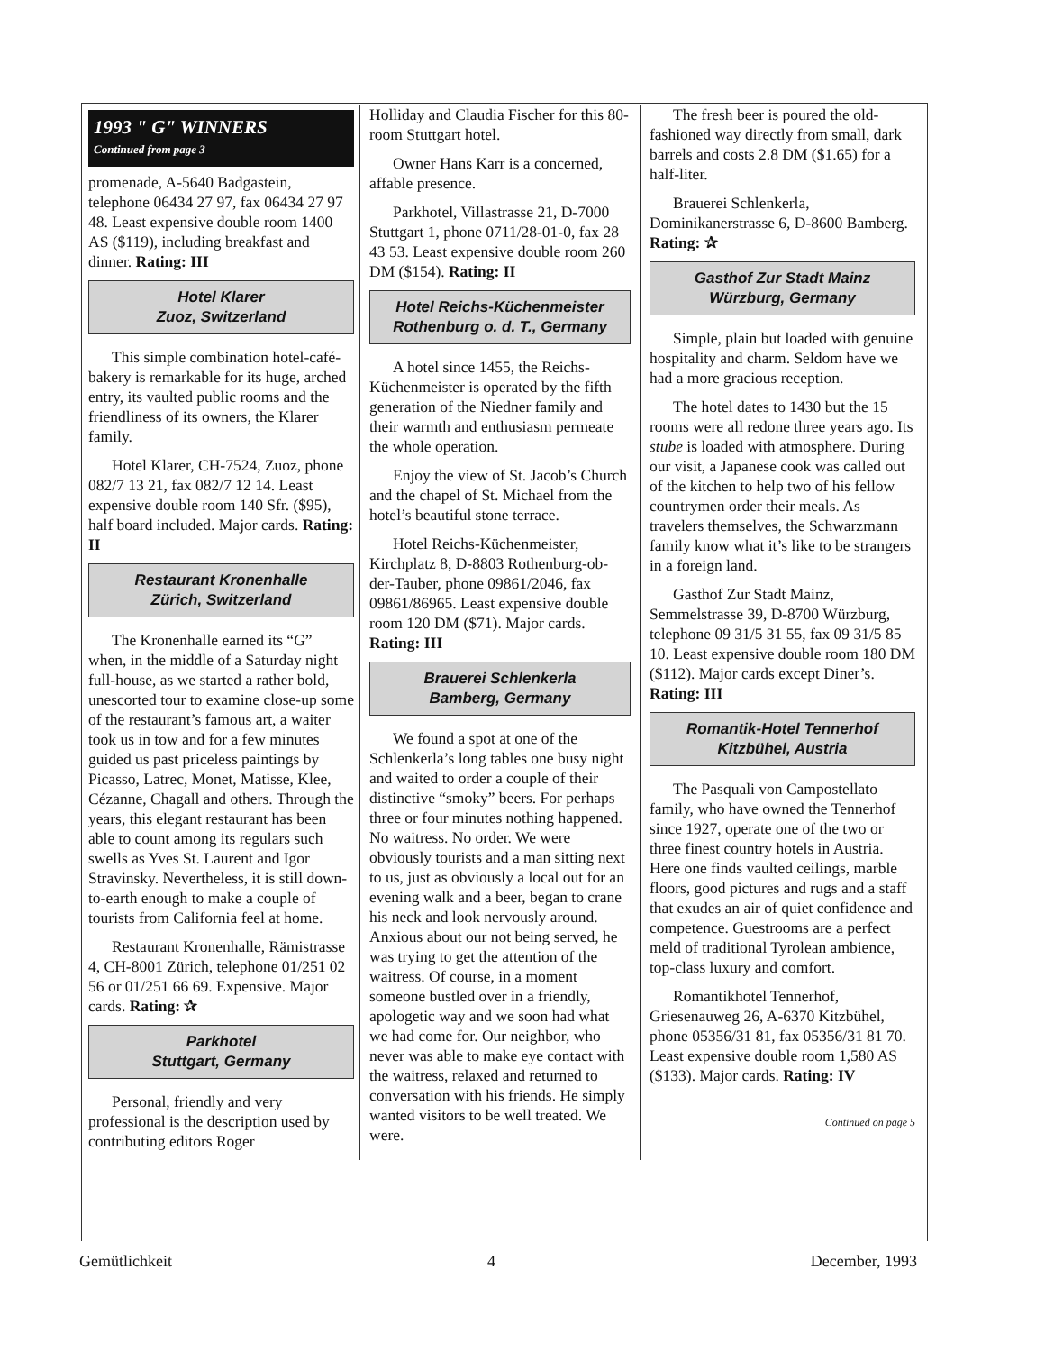1993 " G" WINNERS
Continued from page 3
promenade, A-5640 Badgastein, telephone 06434 27 97, fax 06434 27 97 48. Least expensive double room 1400 AS ($119), including breakfast and dinner. Rating: III
Hotel Klarer
Zuoz, Switzerland
This simple combination hotel-café-bakery is remarkable for its huge, arched entry, its vaulted public rooms and the friendliness of its owners, the Klarer family.
Hotel Klarer, CH-7524, Zuoz, phone 082/7 13 21, fax 082/7 12 14. Least expensive double room 140 Sfr. ($95), half board included. Major cards. Rating: II
Restaurant Kronenhalle
Zürich, Switzerland
The Kronenhalle earned its “G” when, in the middle of a Saturday night full-house, as we started a rather bold, unescorted tour to examine close-up some of the restaurant’s famous art, a waiter took us in tow and for a few minutes guided us past priceless paintings by Picasso, Latrec, Monet, Matisse, Klee, Cézanne, Chagall and others. Through the years, this elegant restaurant has been able to count among its regulars such swells as Yves St. Laurent and Igor Stravinsky. Nevertheless, it is still down-to-earth enough to make a couple of tourists from California feel at home.
Restaurant Kronenhalle, Rämistrasse 4, CH-8001 Zürich, telephone 01/251 02 56 or 01/251 66 69. Expensive. Major cards. Rating: ✰
Parkhotel
Stuttgart, Germany
Personal, friendly and very professional is the description used by contributing editors Roger
Holliday and Claudia Fischer for this 80-room Stuttgart hotel.
Owner Hans Karr is a concerned, affable presence.
Parkhotel, Villastrasse 21, D-7000 Stuttgart 1, phone 0711/28-01-0, fax 28 43 53. Least expensive double room 260 DM ($154). Rating: II
Hotel Reichs-Küchenmeister
Rothenburg o. d. T., Germany
A hotel since 1455, the Reichs-Küchenmeister is operated by the fifth generation of the Niedner family and their warmth and enthusiasm permeate the whole operation.
Enjoy the view of St. Jacob’s Church and the chapel of St. Michael from the hotel’s beautiful stone terrace.
Hotel Reichs-Küchenmeister, Kirchplatz 8, D-8803 Rothenburg-ob-der-Tauber, phone 09861/2046, fax 09861/86965. Least expensive double room 120 DM ($71). Major cards. Rating: III
Brauerei Schlenkerla
Bamberg, Germany
We found a spot at one of the Schlenkerla’s long tables one busy night and waited to order a couple of their distinctive “smoky” beers. For perhaps three or four minutes nothing happened. No waitress. No order. We were obviously tourists and a man sitting next to us, just as obviously a local out for an evening walk and a beer, began to crane his neck and look nervously around. Anxious about our not being served, he was trying to get the attention of the waitress. Of course, in a moment someone bustled over in a friendly, apologetic way and we soon had what we had come for. Our neighbor, who never was able to make eye contact with the waitress, relaxed and returned to conversation with his friends. He simply wanted visitors to be well treated. We were.
The fresh beer is poured the old-fashioned way directly from small, dark barrels and costs 2.8 DM ($1.65) for a half-liter.
Brauerei Schlenkerla, Dominikanerstrasse 6, D-8600 Bamberg. Rating: ✰
Gasthof Zur Stadt Mainz
Würzburg, Germany
Simple, plain but loaded with genuine hospitality and charm. Seldom have we had a more gracious reception.
The hotel dates to 1430 but the 15 rooms were all redone three years ago. Its stube is loaded with atmosphere. During our visit, a Japanese cook was called out of the kitchen to help two of his fellow countrymen order their meals. As travelers themselves, the Schwarzmann family know what it’s like to be strangers in a foreign land.
Gasthof Zur Stadt Mainz, Semmelstrasse 39, D-8700 Würzburg, telephone 09 31/5 31 55, fax 09 31/5 85 10. Least expensive double room 180 DM ($112). Major cards except Diner’s. Rating: III
Romantik-Hotel Tennerhof
Kitzbühel, Austria
The Pasquali von Campostellato family, who have owned the Tennerhof since 1927, operate one of the two or three finest country hotels in Austria. Here one finds vaulted ceilings, marble floors, good pictures and rugs and a staff that exudes an air of quiet confidence and competence. Guestrooms are a perfect meld of traditional Tyrolean ambience, top-class luxury and comfort.
Romantikhotel Tennerhof, Griesenauweg 26, A-6370 Kitzbühel, phone 05356/31 81, fax 05356/31 81 70. Least expensive double room 1,580 AS ($133). Major cards. Rating: IV
Continued on page 5
Gemütlichkeit 4 December, 1993